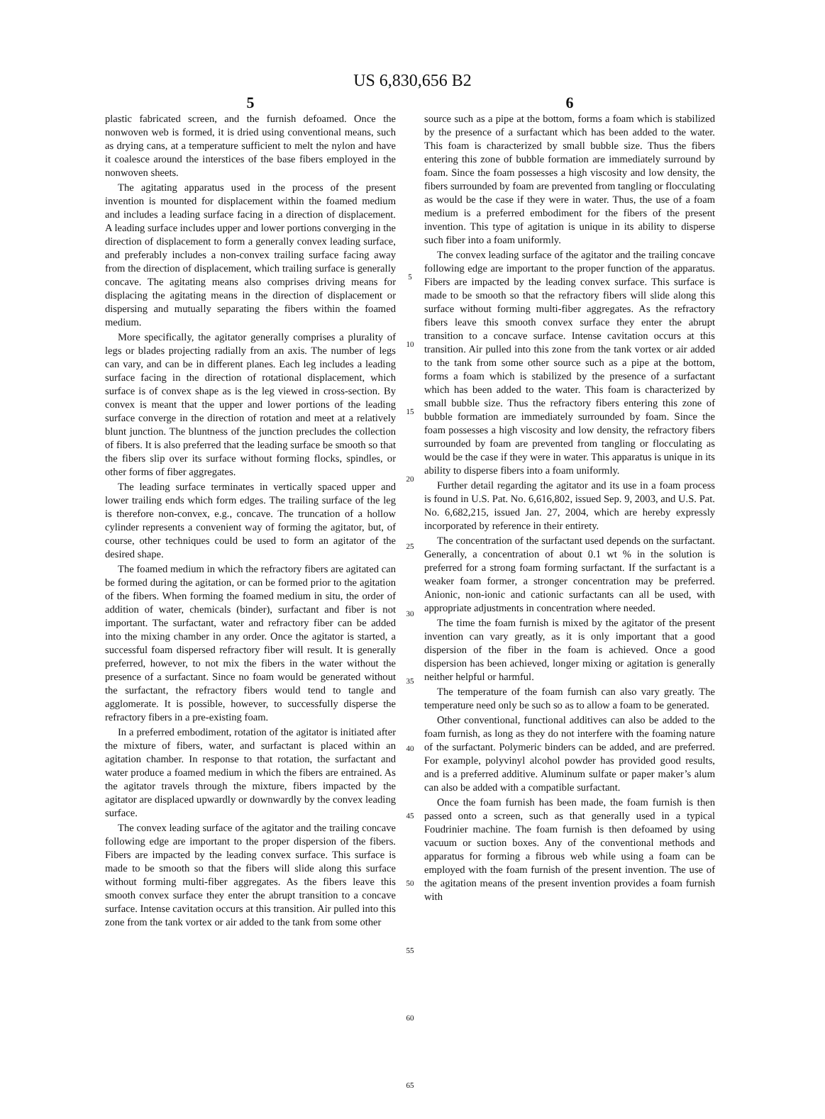US 6,830,656 B2
5
plastic fabricated screen, and the furnish defoamed. Once the nonwoven web is formed, it is dried using conventional means, such as drying cans, at a temperature sufficient to melt the nylon and have it coalesce around the interstices of the base fibers employed in the nonwoven sheets.
The agitating apparatus used in the process of the present invention is mounted for displacement within the foamed medium and includes a leading surface facing in a direction of displacement. A leading surface includes upper and lower portions converging in the direction of displacement to form a generally convex leading surface, and preferably includes a non-convex trailing surface facing away from the direction of displacement, which trailing surface is generally concave. The agitating means also comprises driving means for displacing the agitating means in the direction of displacement or dispersing and mutually separating the fibers within the foamed medium.
More specifically, the agitator generally comprises a plurality of legs or blades projecting radially from an axis. The number of legs can vary, and can be in different planes. Each leg includes a leading surface facing in the direction of rotational displacement, which surface is of convex shape as is the leg viewed in cross-section. By convex is meant that the upper and lower portions of the leading surface converge in the direction of rotation and meet at a relatively blunt junction. The bluntness of the junction precludes the collection of fibers. It is also preferred that the leading surface be smooth so that the fibers slip over its surface without forming flocks, spindles, or other forms of fiber aggregates.
The leading surface terminates in vertically spaced upper and lower trailing ends which form edges. The trailing surface of the leg is therefore non-convex, e.g., concave. The truncation of a hollow cylinder represents a convenient way of forming the agitator, but, of course, other techniques could be used to form an agitator of the desired shape.
The foamed medium in which the refractory fibers are agitated can be formed during the agitation, or can be formed prior to the agitation of the fibers. When forming the foamed medium in situ, the order of addition of water, chemicals (binder), surfactant and fiber is not important. The surfactant, water and refractory fiber can be added into the mixing chamber in any order. Once the agitator is started, a successful foam dispersed refractory fiber will result. It is generally preferred, however, to not mix the fibers in the water without the presence of a surfactant. Since no foam would be generated without the surfactant, the refractory fibers would tend to tangle and agglomerate. It is possible, however, to successfully disperse the refractory fibers in a pre-existing foam.
In a preferred embodiment, rotation of the agitator is initiated after the mixture of fibers, water, and surfactant is placed within an agitation chamber. In response to that rotation, the surfactant and water produce a foamed medium in which the fibers are entrained. As the agitator travels through the mixture, fibers impacted by the agitator are displaced upwardly or downwardly by the convex leading surface.
The convex leading surface of the agitator and the trailing concave following edge are important to the proper dispersion of the fibers. Fibers are impacted by the leading convex surface. This surface is made to be smooth so that the fibers will slide along this surface without forming multi-fiber aggregates. As the fibers leave this smooth convex surface they enter the abrupt transition to a concave surface. Intense cavitation occurs at this transition. Air pulled into this zone from the tank vortex or air added to the tank from some other
5
10
15
20
25
30
35
40
45
50
55
60
65
6
source such as a pipe at the bottom, forms a foam which is stabilized by the presence of a surfactant which has been added to the water. This foam is characterized by small bubble size. Thus the fibers entering this zone of bubble formation are immediately surround by foam. Since the foam possesses a high viscosity and low density, the fibers surrounded by foam are prevented from tangling or flocculating as would be the case if they were in water. Thus, the use of a foam medium is a preferred embodiment for the fibers of the present invention. This type of agitation is unique in its ability to disperse such fiber into a foam uniformly.
The convex leading surface of the agitator and the trailing concave following edge are important to the proper function of the apparatus. Fibers are impacted by the leading convex surface. This surface is made to be smooth so that the refractory fibers will slide along this surface without forming multi-fiber aggregates. As the refractory fibers leave this smooth convex surface they enter the abrupt transition to a concave surface. Intense cavitation occurs at this transition. Air pulled into this zone from the tank vortex or air added to the tank from some other source such as a pipe at the bottom, forms a foam which is stabilized by the presence of a surfactant which has been added to the water. This foam is characterized by small bubble size. Thus the refractory fibers entering this zone of bubble formation are immediately surrounded by foam. Since the foam possesses a high viscosity and low density, the refractory fibers surrounded by foam are prevented from tangling or flocculating as would be the case if they were in water. This apparatus is unique in its ability to disperse fibers into a foam uniformly.
Further detail regarding the agitator and its use in a foam process is found in U.S. Pat. No. 6,616,802, issued Sep. 9, 2003, and U.S. Pat. No. 6,682,215, issued Jan. 27, 2004, which are hereby expressly incorporated by reference in their entirety.
The concentration of the surfactant used depends on the surfactant. Generally, a concentration of about 0.1 wt % in the solution is preferred for a strong foam forming surfactant. If the surfactant is a weaker foam former, a stronger concentration may be preferred. Anionic, non-ionic and cationic surfactants can all be used, with appropriate adjustments in concentration where needed.
The time the foam furnish is mixed by the agitator of the present invention can vary greatly, as it is only important that a good dispersion of the fiber in the foam is achieved. Once a good dispersion has been achieved, longer mixing or agitation is generally neither helpful or harmful.
The temperature of the foam furnish can also vary greatly. The temperature need only be such so as to allow a foam to be generated.
Other conventional, functional additives can also be added to the foam furnish, as long as they do not interfere with the foaming nature of the surfactant. Polymeric binders can be added, and are preferred. For example, polyvinyl alcohol powder has provided good results, and is a preferred additive. Aluminum sulfate or paper maker’s alum can also be added with a compatible surfactant.
Once the foam furnish has been made, the foam furnish is then passed onto a screen, such as that generally used in a typical Foudrinier machine. The foam furnish is then defoamed by using vacuum or suction boxes. Any of the conventional methods and apparatus for forming a fibrous web while using a foam can be employed with the foam furnish of the present invention. The use of the agitation means of the present invention provides a foam furnish with